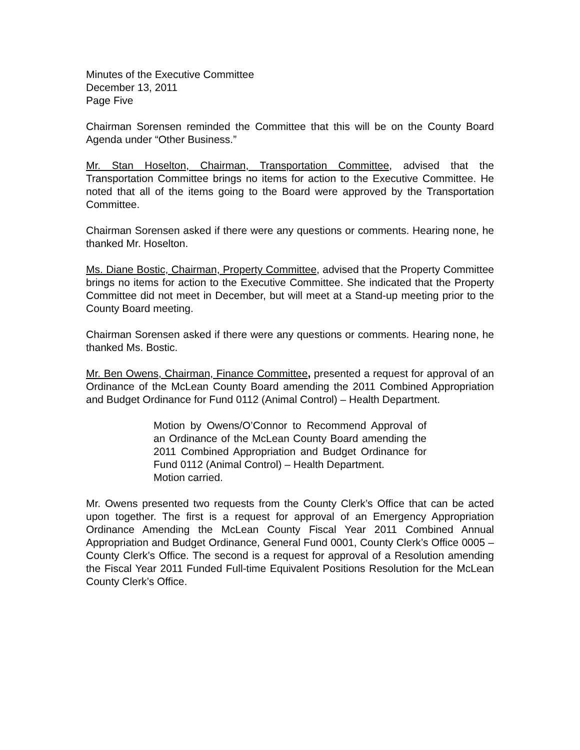Minutes of the Executive Committee
December 13, 2011
Page Five
Chairman Sorensen reminded the Committee that this will be on the County Board Agenda under “Other Business.”
Mr. Stan Hoselton, Chairman, Transportation Committee, advised that the Transportation Committee brings no items for action to the Executive Committee. He noted that all of the items going to the Board were approved by the Transportation Committee.
Chairman Sorensen asked if there were any questions or comments. Hearing none, he thanked Mr. Hoselton.
Ms. Diane Bostic, Chairman, Property Committee, advised that the Property Committee brings no items for action to the Executive Committee. She indicated that the Property Committee did not meet in December, but will meet at a Stand-up meeting prior to the County Board meeting.
Chairman Sorensen asked if there were any questions or comments. Hearing none, he thanked Ms. Bostic.
Mr. Ben Owens, Chairman, Finance Committee, presented a request for approval of an Ordinance of the McLean County Board amending the 2011 Combined Appropriation and Budget Ordinance for Fund 0112 (Animal Control) – Health Department.
Motion by Owens/O’Connor to Recommend Approval of an Ordinance of the McLean County Board amending the 2011 Combined Appropriation and Budget Ordinance for Fund 0112 (Animal Control) – Health Department.
Motion carried.
Mr. Owens presented two requests from the County Clerk’s Office that can be acted upon together. The first is a request for approval of an Emergency Appropriation Ordinance Amending the McLean County Fiscal Year 2011 Combined Annual Appropriation and Budget Ordinance, General Fund 0001, County Clerk’s Office 0005 – County Clerk’s Office. The second is a request for approval of a Resolution amending the Fiscal Year 2011 Funded Full-time Equivalent Positions Resolution for the McLean County Clerk’s Office.